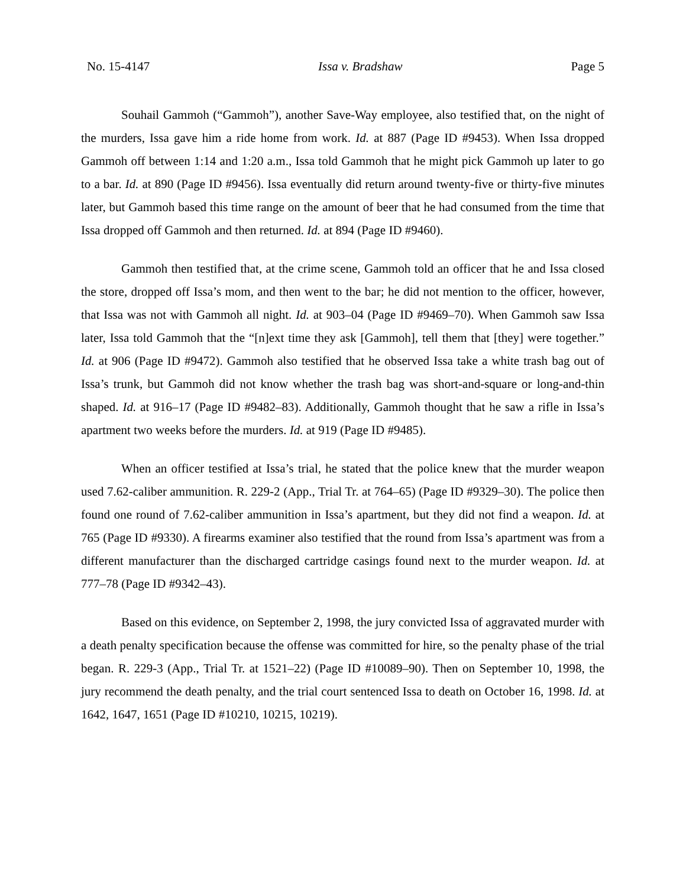No. 15-4147 Issa v. Bradshaw Page 5
Souhail Gammoh (“Gammoh”), another Save-Way employee, also testified that, on the night of the murders, Issa gave him a ride home from work. Id. at 887 (Page ID #9453). When Issa dropped Gammoh off between 1:14 and 1:20 a.m., Issa told Gammoh that he might pick Gammoh up later to go to a bar. Id. at 890 (Page ID #9456). Issa eventually did return around twenty-five or thirty-five minutes later, but Gammoh based this time range on the amount of beer that he had consumed from the time that Issa dropped off Gammoh and then returned. Id. at 894 (Page ID #9460).
Gammoh then testified that, at the crime scene, Gammoh told an officer that he and Issa closed the store, dropped off Issa’s mom, and then went to the bar; he did not mention to the officer, however, that Issa was not with Gammoh all night. Id. at 903–04 (Page ID #9469–70). When Gammoh saw Issa later, Issa told Gammoh that the “[n]ext time they ask [Gammoh], tell them that [they] were together.” Id. at 906 (Page ID #9472). Gammoh also testified that he observed Issa take a white trash bag out of Issa’s trunk, but Gammoh did not know whether the trash bag was short-and-square or long-and-thin shaped. Id. at 916–17 (Page ID #9482–83). Additionally, Gammoh thought that he saw a rifle in Issa’s apartment two weeks before the murders. Id. at 919 (Page ID #9485).
When an officer testified at Issa’s trial, he stated that the police knew that the murder weapon used 7.62-caliber ammunition. R. 229-2 (App., Trial Tr. at 764–65) (Page ID #9329–30). The police then found one round of 7.62-caliber ammunition in Issa’s apartment, but they did not find a weapon. Id. at 765 (Page ID #9330). A firearms examiner also testified that the round from Issa’s apartment was from a different manufacturer than the discharged cartridge casings found next to the murder weapon. Id. at 777–78 (Page ID #9342–43).
Based on this evidence, on September 2, 1998, the jury convicted Issa of aggravated murder with a death penalty specification because the offense was committed for hire, so the penalty phase of the trial began. R. 229-3 (App., Trial Tr. at 1521–22) (Page ID #10089–90). Then on September 10, 1998, the jury recommend the death penalty, and the trial court sentenced Issa to death on October 16, 1998. Id. at 1642, 1647, 1651 (Page ID #10210, 10215, 10219).